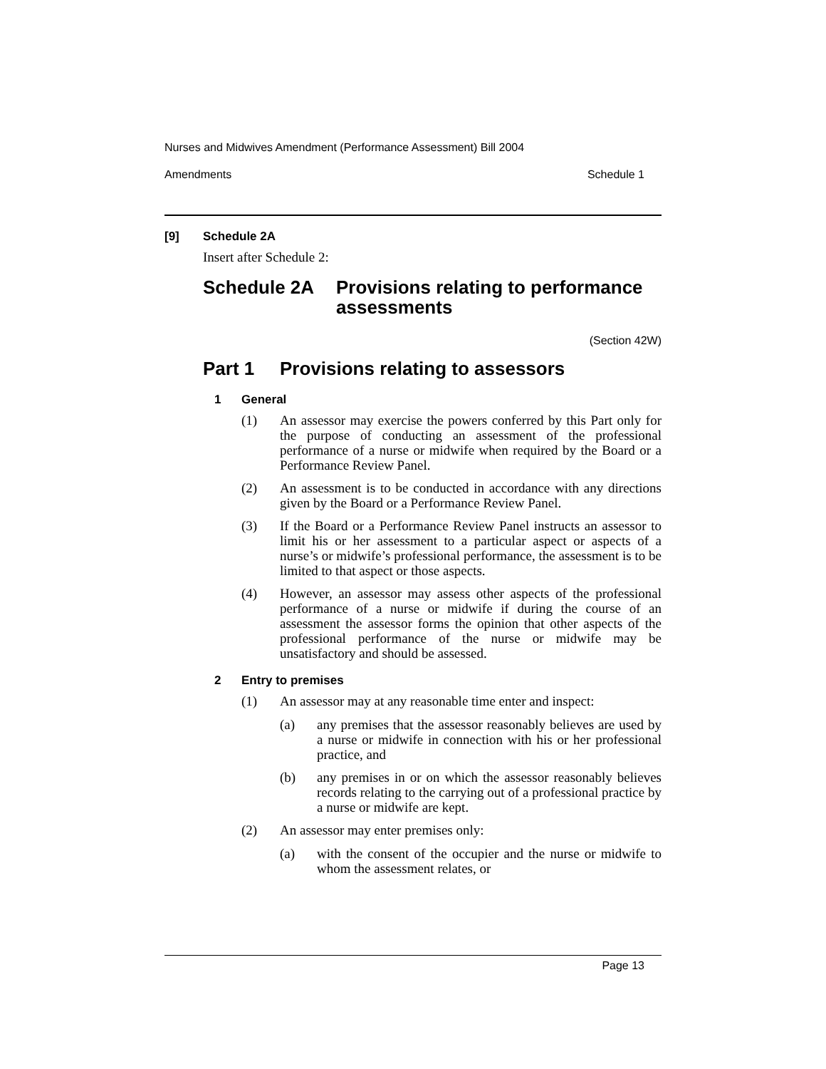Nurses and Midwives Amendment (Performance Assessment) Bill 2004
Amendments Schedule 1
[9] Schedule 2A
Insert after Schedule 2:
Schedule 2A Provisions relating to performance assessments
(Section 42W)
Part 1 Provisions relating to assessors
1 General
(1)
An assessor may exercise the powers conferred by this Part only for the purpose of conducting an assessment of the professional performance of a nurse or midwife when required by the Board or a Performance Review Panel.
(2)
An assessment is to be conducted in accordance with any directions given by the Board or a Performance Review Panel.
(3)
If the Board or a Performance Review Panel instructs an assessor to limit his or her assessment to a particular aspect or aspects of a nurse’s or midwife’s professional performance, the assessment is to be limited to that aspect or those aspects.
(4)
However, an assessor may assess other aspects of the professional performance of a nurse or midwife if during the course of an assessment the assessor forms the opinion that other aspects of the professional performance of the nurse or midwife may be unsatisfactory and should be assessed.
2 Entry to premises
(1)
An assessor may at any reasonable time enter and inspect:
(a)
any premises that the assessor reasonably believes are used by a nurse or midwife in connection with his or her professional practice, and
(b)
any premises in or on which the assessor reasonably believes records relating to the carrying out of a professional practice by a nurse or midwife are kept.
(2)
An assessor may enter premises only:
(a)
with the consent of the occupier and the nurse or midwife to whom the assessment relates, or
Page 13